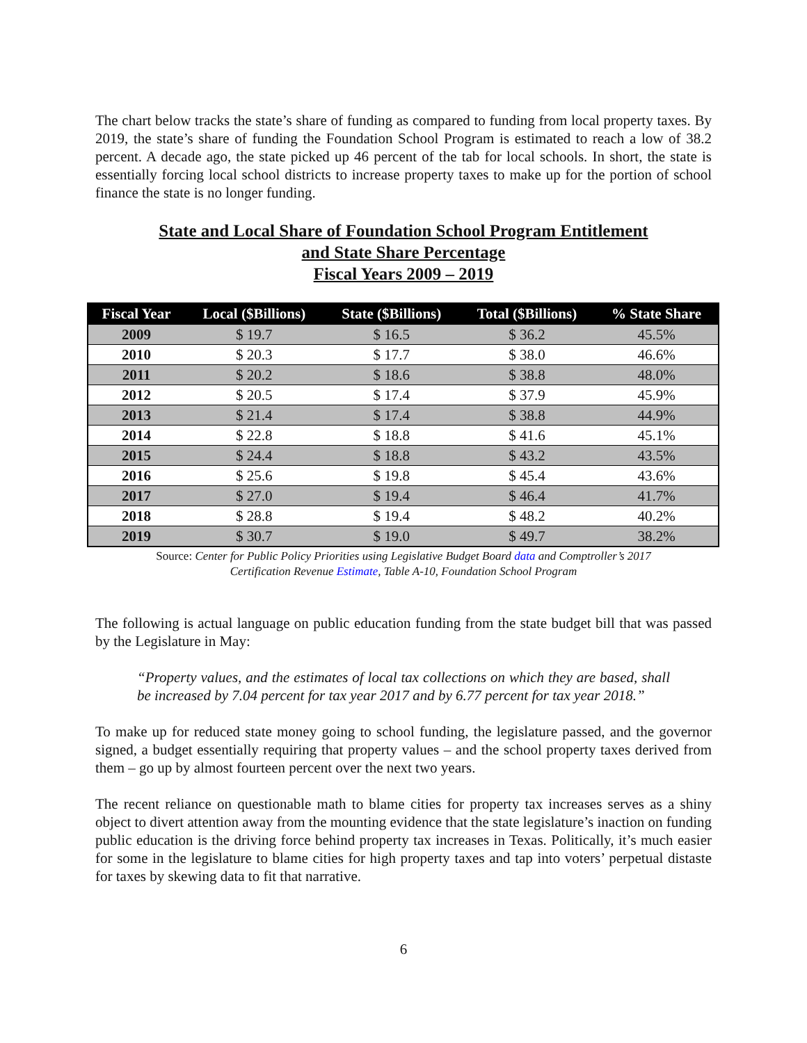The chart below tracks the state’s share of funding as compared to funding from local property taxes. By 2019, the state’s share of funding the Foundation School Program is estimated to reach a low of 38.2 percent. A decade ago, the state picked up 46 percent of the tab for local schools. In short, the state is essentially forcing local school districts to increase property taxes to make up for the portion of school finance the state is no longer funding.
State and Local Share of Foundation School Program Entitlement
and State Share Percentage
Fiscal Years 2009 – 2019
| Fiscal Year | Local ($Billions) | State ($Billions) | Total ($Billions) | % State Share |
| --- | --- | --- | --- | --- |
| 2009 | $ 19.7 | $ 16.5 | $ 36.2 | 45.5% |
| 2010 | $ 20.3 | $ 17.7 | $ 38.0 | 46.6% |
| 2011 | $ 20.2 | $ 18.6 | $ 38.8 | 48.0% |
| 2012 | $ 20.5 | $ 17.4 | $ 37.9 | 45.9% |
| 2013 | $ 21.4 | $ 17.4 | $ 38.8 | 44.9% |
| 2014 | $ 22.8 | $ 18.8 | $ 41.6 | 45.1% |
| 2015 | $ 24.4 | $ 18.8 | $ 43.2 | 43.5% |
| 2016 | $ 25.6 | $ 19.8 | $ 45.4 | 43.6% |
| 2017 | $ 27.0 | $ 19.4 | $ 46.4 | 41.7% |
| 2018 | $ 28.8 | $ 19.4 | $ 48.2 | 40.2% |
| 2019 | $ 30.7 | $ 19.0 | $ 49.7 | 38.2% |
Source: Center for Public Policy Priorities using Legislative Budget Board data and Comptroller’s 2017
Certification Revenue Estimate, Table A-10, Foundation School Program
The following is actual language on public education funding from the state budget bill that was passed by the Legislature in May:
“Property values, and the estimates of local tax collections on which they are based, shall be increased by 7.04 percent for tax year 2017 and by 6.77 percent for tax year 2018.”
To make up for reduced state money going to school funding, the legislature passed, and the governor signed, a budget essentially requiring that property values – and the school property taxes derived from them – go up by almost fourteen percent over the next two years.
The recent reliance on questionable math to blame cities for property tax increases serves as a shiny object to divert attention away from the mounting evidence that the state legislature’s inaction on funding public education is the driving force behind property tax increases in Texas. Politically, it’s much easier for some in the legislature to blame cities for high property taxes and tap into voters’ perpetual distaste for taxes by skewing data to fit that narrative.
6